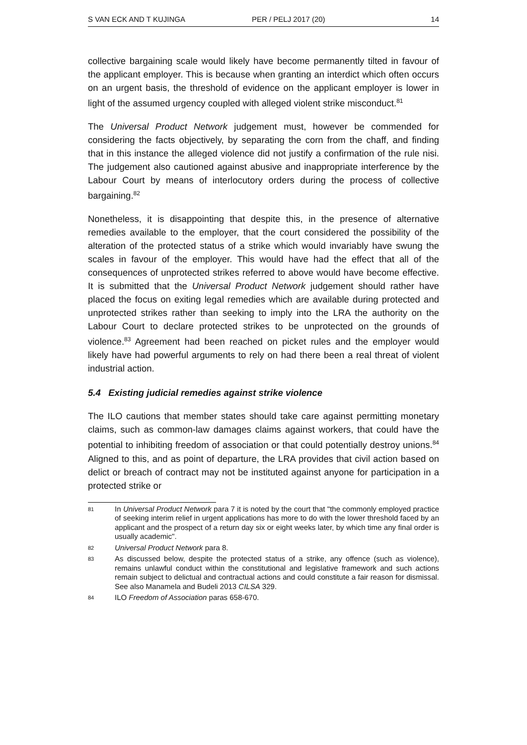S VAN ECK AND T KUJINGA PER / PELJ 2017 (20) 14
collective bargaining scale would likely have become permanently tilted in favour of the applicant employer. This is because when granting an interdict which often occurs on an urgent basis, the threshold of evidence on the applicant employer is lower in light of the assumed urgency coupled with alleged violent strike misconduct.<sup>81</sup>
The Universal Product Network judgement must, however be commended for considering the facts objectively, by separating the corn from the chaff, and finding that in this instance the alleged violence did not justify a confirmation of the rule nisi. The judgement also cautioned against abusive and inappropriate interference by the Labour Court by means of interlocutory orders during the process of collective bargaining.<sup>82</sup>
Nonetheless, it is disappointing that despite this, in the presence of alternative remedies available to the employer, that the court considered the possibility of the alteration of the protected status of a strike which would invariably have swung the scales in favour of the employer. This would have had the effect that all of the consequences of unprotected strikes referred to above would have become effective. It is submitted that the Universal Product Network judgement should rather have placed the focus on exiting legal remedies which are available during protected and unprotected strikes rather than seeking to imply into the LRA the authority on the Labour Court to declare protected strikes to be unprotected on the grounds of violence.<sup>83</sup> Agreement had been reached on picket rules and the employer would likely have had powerful arguments to rely on had there been a real threat of violent industrial action.
5.4 Existing judicial remedies against strike violence
The ILO cautions that member states should take care against permitting monetary claims, such as common-law damages claims against workers, that could have the potential to inhibiting freedom of association or that could potentially destroy unions.<sup>84</sup> Aligned to this, and as point of departure, the LRA provides that civil action based on delict or breach of contract may not be instituted against anyone for participation in a protected strike or
81 In Universal Product Network para 7 it is noted by the court that "the commonly employed practice of seeking interim relief in urgent applications has more to do with the lower threshold faced by an applicant and the prospect of a return day six or eight weeks later, by which time any final order is usually academic".
82 Universal Product Network para 8.
83 As discussed below, despite the protected status of a strike, any offence (such as violence), remains unlawful conduct within the constitutional and legislative framework and such actions remain subject to delictual and contractual actions and could constitute a fair reason for dismissal. See also Manamela and Budeli 2013 CILSA 329.
84 ILO Freedom of Association paras 658-670.